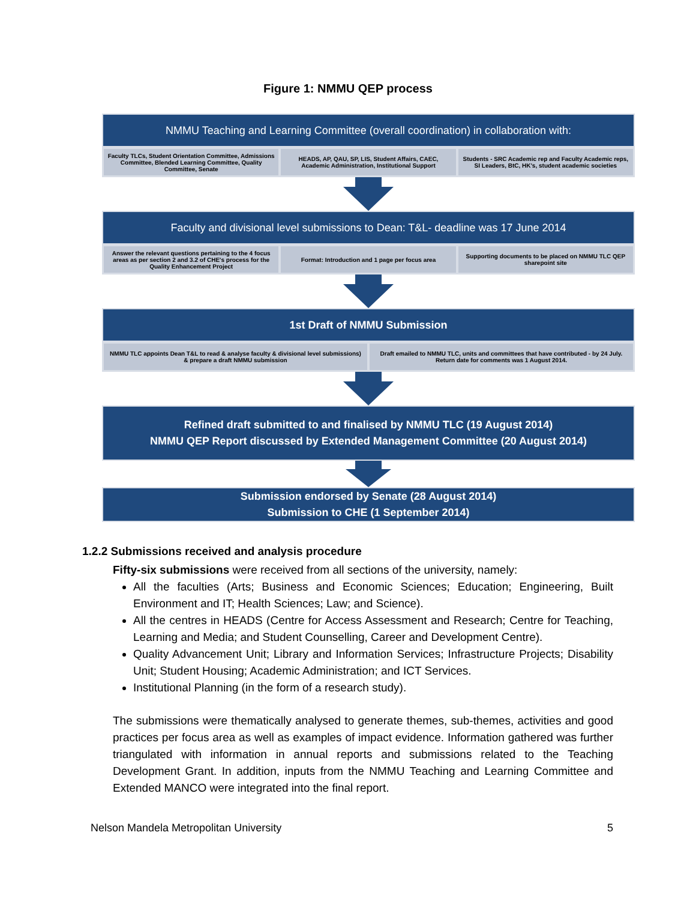Figure 1: NMMU QEP process
NMMU Teaching and Learning Committee (overall coordination) in collaboration with:
Faculty TLCs, Student Orientation Committee, Admissions Committee, Blended Learning Committee, Quality Committee, Senate
HEADS, AP, QAU, SP, LIS, Student Affairs, CAEC, Academic Administration, Institutional Support
Students - SRC Academic rep and Faculty Academic reps, SI Leaders, BtC, HK's, student academic societies
Faculty and divisional level submissions to Dean: T&L- deadline was 17 June 2014
Answer the relevant questions pertaining to the 4 focus areas as per section 2 and 3.2 of CHE's process for the Quality Enhancement Project
Format: Introduction and 1 page per focus area
Supporting documents to be placed on NMMU TLC QEP sharepoint site
1st Draft of NMMU Submission
NMMU TLC appoints Dean T&L to read & analyse faculty & divisional level submissions) & prepare a draft NMMU submission
Draft emailed to NMMU TLC, units and committees that have contributed - by 24 July. Return date for comments was 1 August 2014.
Refined draft submitted to and finalised by NMMU TLC (19 August 2014)
NMMU QEP Report discussed by Extended Management Committee (20 August 2014)
Submission endorsed by Senate (28 August 2014)
Submission to CHE (1 September 2014)
1.2.2 Submissions received and analysis procedure
Fifty-six submissions were received from all sections of the university, namely:
All the faculties (Arts; Business and Economic Sciences; Education; Engineering, Built Environment and IT; Health Sciences; Law; and Science).
All the centres in HEADS (Centre for Access Assessment and Research; Centre for Teaching, Learning and Media; and Student Counselling, Career and Development Centre).
Quality Advancement Unit; Library and Information Services; Infrastructure Projects; Disability Unit; Student Housing; Academic Administration; and ICT Services.
Institutional Planning (in the form of a research study).
The submissions were thematically analysed to generate themes, sub-themes, activities and good practices per focus area as well as examples of impact evidence. Information gathered was further triangulated with information in annual reports and submissions related to the Teaching Development Grant. In addition, inputs from the NMMU Teaching and Learning Committee and Extended MANCO were integrated into the final report.
Nelson Mandela Metropolitan University 5